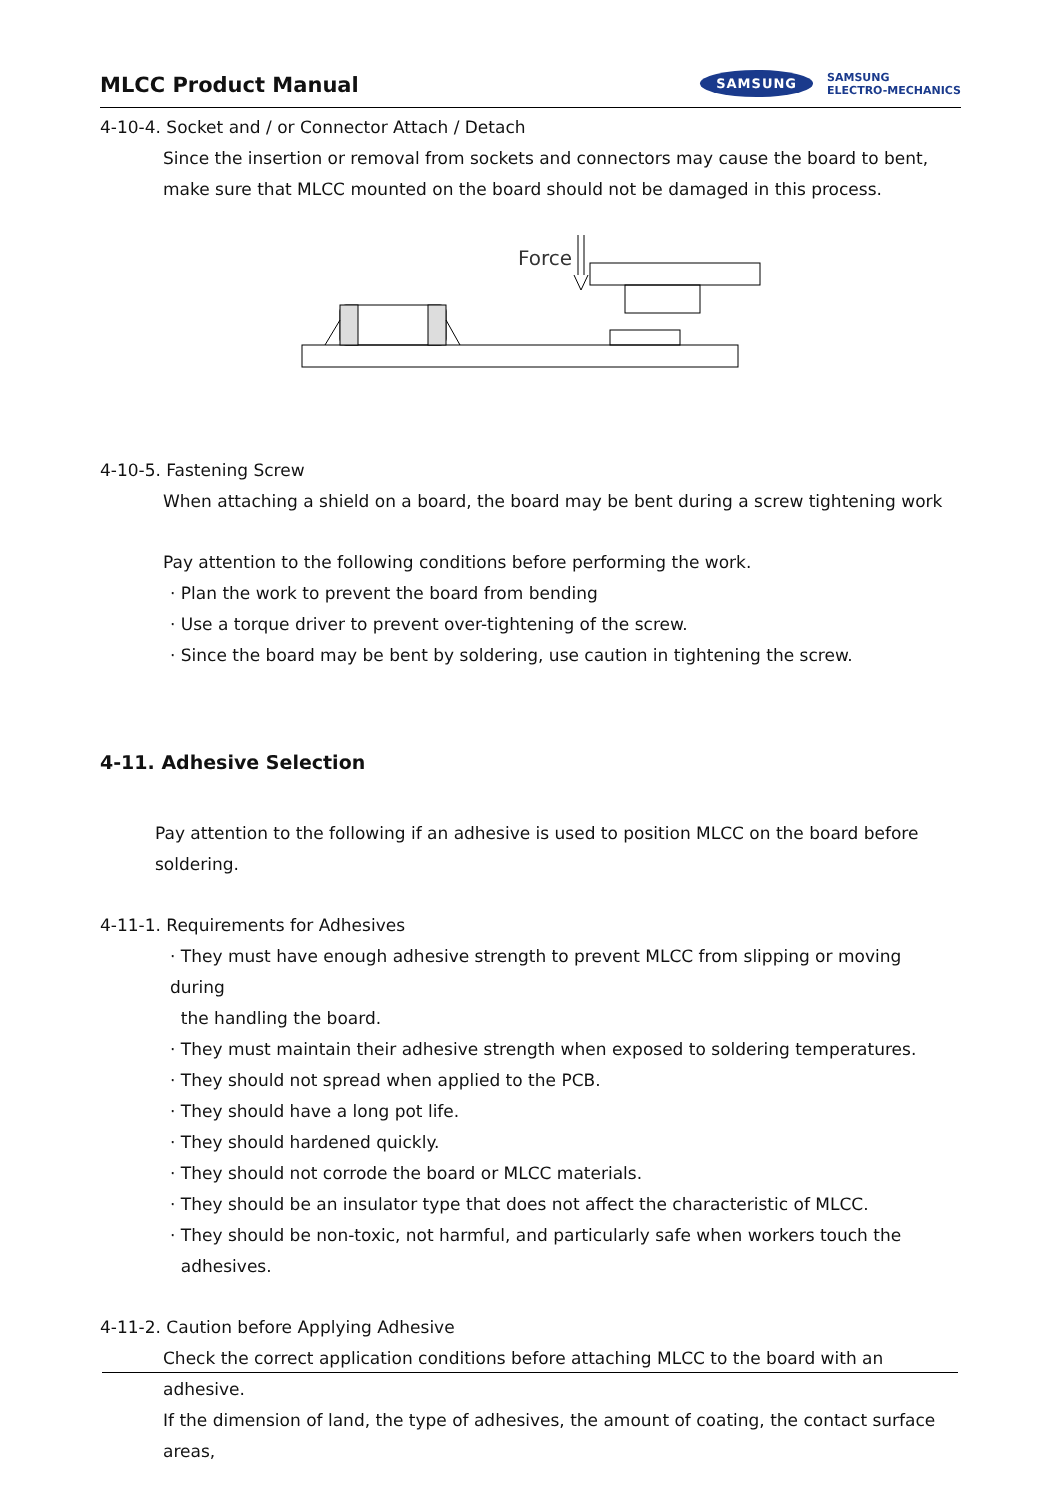MLCC Product Manual
SAMSUNG
SAMSUNG
ELECTRO-MECHANICS
4-10-4. Socket and / or Connector Attach / Detach
Since the insertion or removal from sockets and connectors may cause the board to bent, make sure that MLCC mounted on the board should not be damaged in this process.
Force
4-10-5. Fastening Screw
When attaching a shield on a board, the board may be bent during a screw tightening work
Pay attention to the following conditions before performing the work.
· Plan the work to prevent the board from bending
· Use a torque driver to prevent over-tightening of the screw.
· Since the board may be bent by soldering, use caution in tightening the screw.
4-11. Adhesive Selection
Pay attention to the following if an adhesive is used to position MLCC on the board before soldering.
4-11-1. Requirements for Adhesives
· They must have enough adhesive strength to prevent MLCC from slipping or moving during
the handling the board.
· They must maintain their adhesive strength when exposed to soldering temperatures.
· They should not spread when applied to the PCB.
· They should have a long pot life.
· They should hardened quickly.
· They should not corrode the board or MLCC materials.
· They should be an insulator type that does not affect the characteristic of MLCC.
· They should be non-toxic, not harmful, and particularly safe when workers touch the
adhesives.
4-11-2. Caution before Applying Adhesive
Check the correct application conditions before attaching MLCC to the board with an adhesive.
If the dimension of land, the type of adhesives, the amount of coating, the contact surface areas,